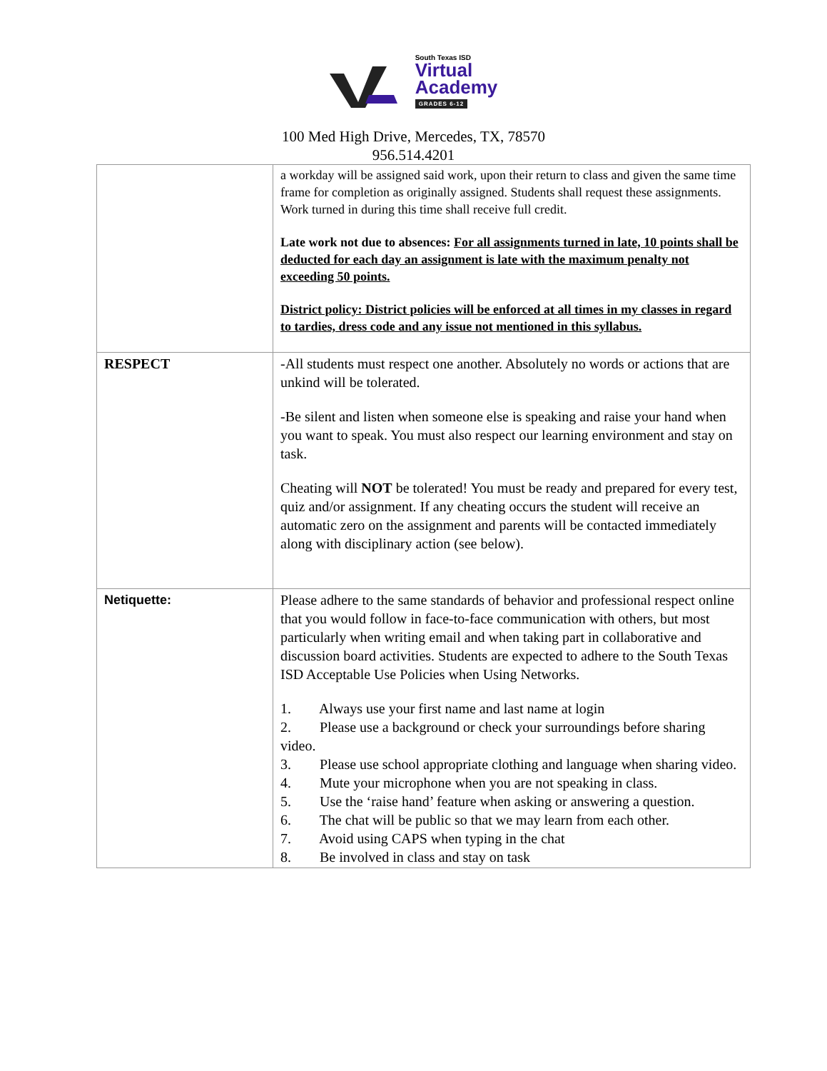South Texas ISD
Virtual
Academy
GRADES 6-12
100 Med High Drive, Mercedes, TX, 78570
956.514.4201
| | a workday will be assigned said work, upon their return to class and given the same time frame for completion as originally assigned. Students shall request these assignments. Work turned in during this time shall receive full credit. Late work not due to absences: For all assignments turned in late, 10 points shall be deducted for each day an assignment is late with the maximum penalty not exceeding 50 points. District policy: District policies will be enforced at all times in my classes in regard to tardies, dress code and any issue not mentioned in this syllabus. |
| RESPECT | -All students must respect one another. Absolutely no words or actions that are unkind will be tolerated. -Be silent and listen when someone else is speaking and raise your hand when you want to speak. You must also respect our learning environment and stay on task. Cheating will NOT be tolerated! You must be ready and prepared for every test, quiz and/or assignment. If any cheating occurs the student will receive an automatic zero on the assignment and parents will be contacted immediately along with disciplinary action (see below). |
| Netiquette: | Please adhere to the same standards of behavior and professional respect online that you would follow in face-to-face communication with others, but most particularly when writing email and when taking part in collaborative and discussion board activities. Students are expected to adhere to the South Texas ISD Acceptable Use Policies when Using Networks. 1. Always use your first name and last name at login 2. Please use a background or check your surroundings before sharing video. 3. Please use school appropriate clothing and language when sharing video. 4. Mute your microphone when you are not speaking in class. 5. Use the ‘raise hand’ feature when asking or answering a question. 6. The chat will be public so that we may learn from each other. 7. Avoid using CAPS when typing in the chat 8. Be involved in class and stay on task |